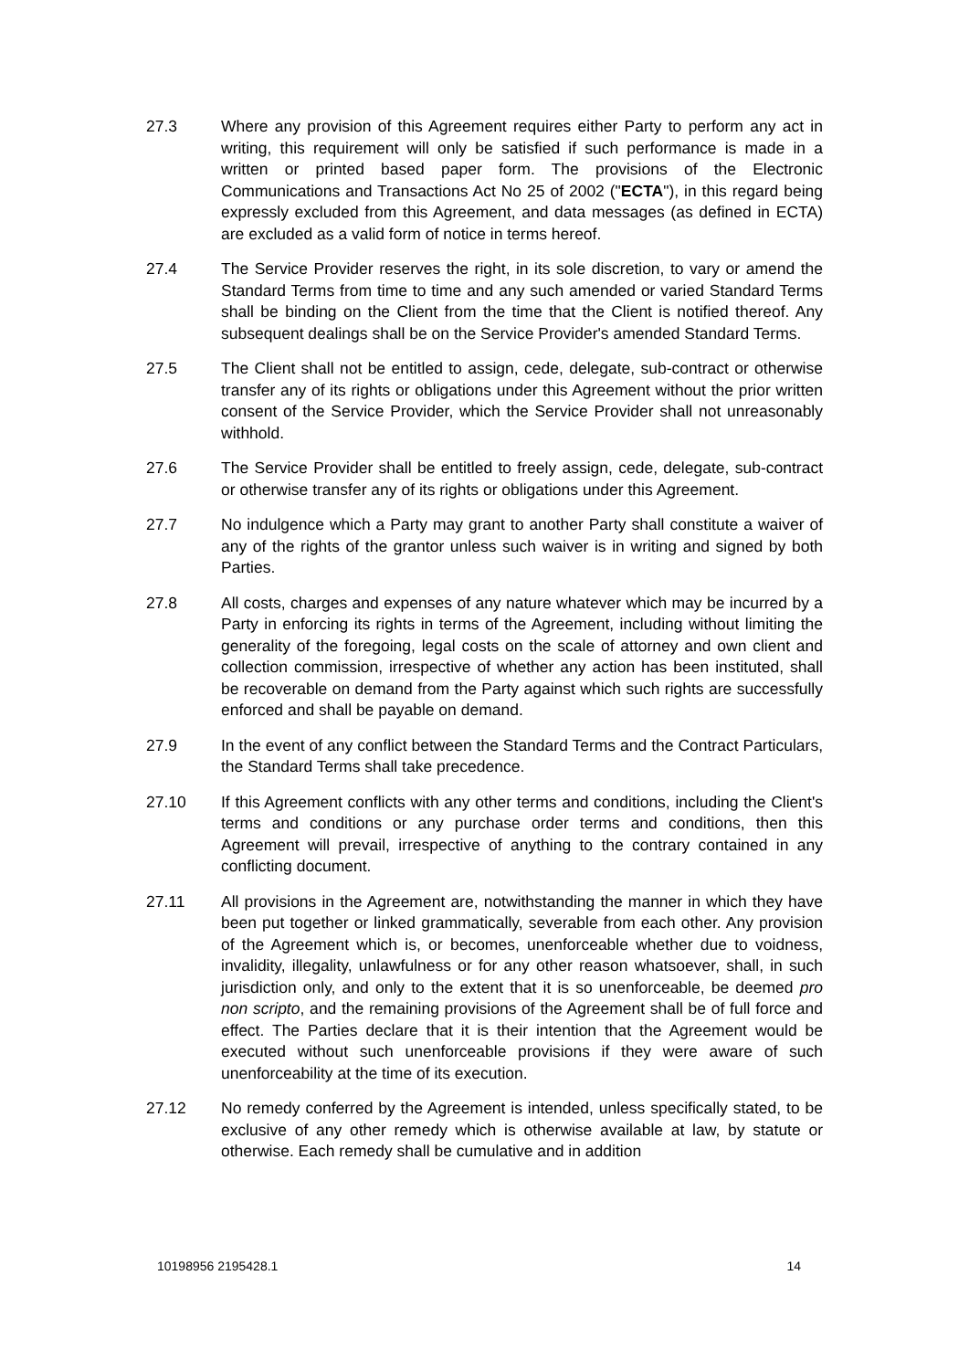27.3 Where any provision of this Agreement requires either Party to perform any act in writing, this requirement will only be satisfied if such performance is made in a written or printed based paper form. The provisions of the Electronic Communications and Transactions Act No 25 of 2002 ("ECTA"), in this regard being expressly excluded from this Agreement, and data messages (as defined in ECTA) are excluded as a valid form of notice in terms hereof.
27.4 The Service Provider reserves the right, in its sole discretion, to vary or amend the Standard Terms from time to time and any such amended or varied Standard Terms shall be binding on the Client from the time that the Client is notified thereof. Any subsequent dealings shall be on the Service Provider's amended Standard Terms.
27.5 The Client shall not be entitled to assign, cede, delegate, sub-contract or otherwise transfer any of its rights or obligations under this Agreement without the prior written consent of the Service Provider, which the Service Provider shall not unreasonably withhold.
27.6 The Service Provider shall be entitled to freely assign, cede, delegate, sub-contract or otherwise transfer any of its rights or obligations under this Agreement.
27.7 No indulgence which a Party may grant to another Party shall constitute a waiver of any of the rights of the grantor unless such waiver is in writing and signed by both Parties.
27.8 All costs, charges and expenses of any nature whatever which may be incurred by a Party in enforcing its rights in terms of the Agreement, including without limiting the generality of the foregoing, legal costs on the scale of attorney and own client and collection commission, irrespective of whether any action has been instituted, shall be recoverable on demand from the Party against which such rights are successfully enforced and shall be payable on demand.
27.9 In the event of any conflict between the Standard Terms and the Contract Particulars, the Standard Terms shall take precedence.
27.10 If this Agreement conflicts with any other terms and conditions, including the Client's terms and conditions or any purchase order terms and conditions, then this Agreement will prevail, irrespective of anything to the contrary contained in any conflicting document.
27.11 All provisions in the Agreement are, notwithstanding the manner in which they have been put together or linked grammatically, severable from each other. Any provision of the Agreement which is, or becomes, unenforceable whether due to voidness, invalidity, illegality, unlawfulness or for any other reason whatsoever, shall, in such jurisdiction only, and only to the extent that it is so unenforceable, be deemed pro non scripto, and the remaining provisions of the Agreement shall be of full force and effect. The Parties declare that it is their intention that the Agreement would be executed without such unenforceable provisions if they were aware of such unenforceability at the time of its execution.
27.12 No remedy conferred by the Agreement is intended, unless specifically stated, to be exclusive of any other remedy which is otherwise available at law, by statute or otherwise. Each remedy shall be cumulative and in addition
10198956 2195428.1 14